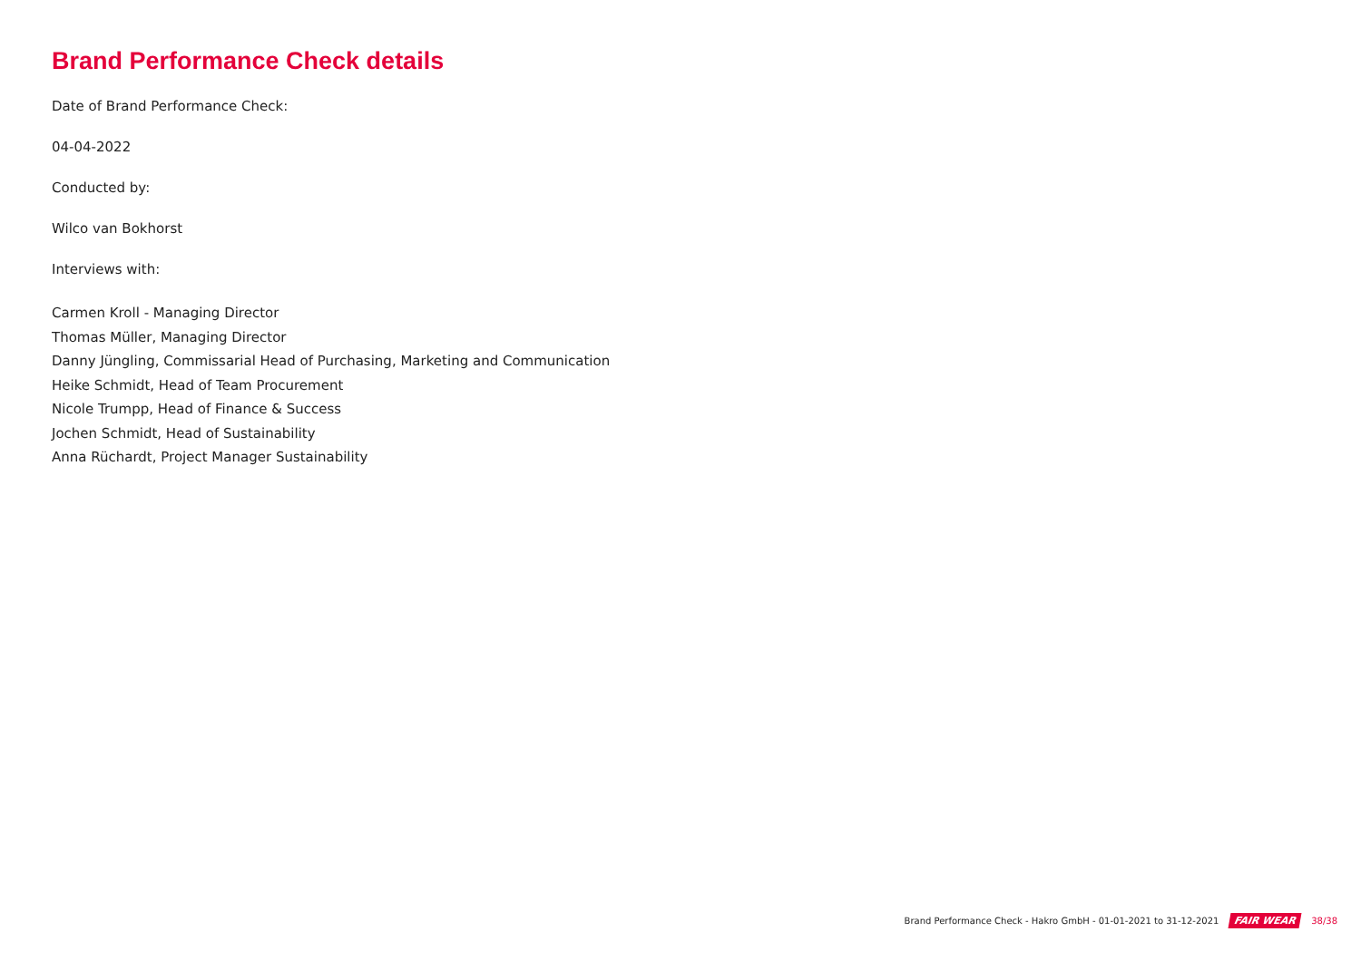Brand Performance Check details
Date of Brand Performance Check:
04-04-2022
Conducted by:
Wilco van Bokhorst
Interviews with:
Carmen Kroll - Managing Director
Thomas Müller, Managing Director
Danny Jüngling, Commissarial Head of Purchasing, Marketing and Communication
Heike Schmidt, Head of Team Procurement
Nicole Trumpp, Head of Finance & Success
Jochen Schmidt, Head of Sustainability
Anna Rüchardt, Project Manager Sustainability
Brand Performance Check - Hakro GmbH - 01-01-2021 to 31-12-2021 FAIR WEAR 38/38